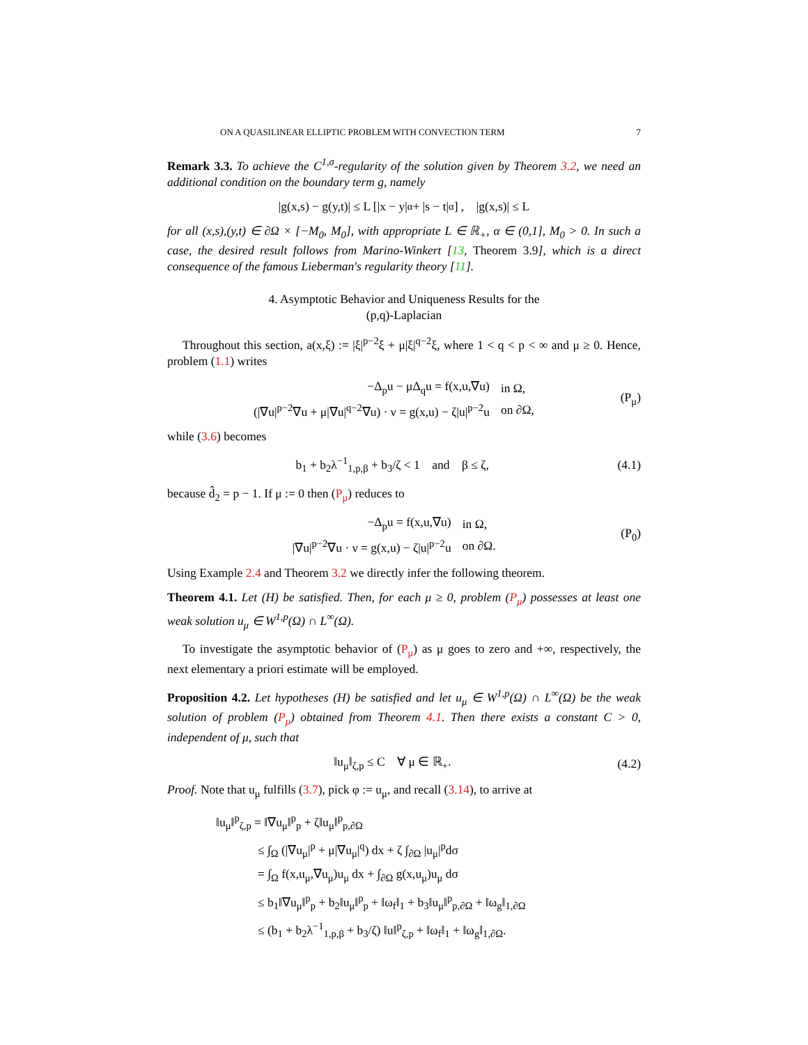ON A QUASILINEAR ELLIPTIC PROBLEM WITH CONVECTION TERM 7
Remark 3.3. To achieve the C<sup>1,σ</sup>-regularity of the solution given by Theorem 3.2, we need an additional condition on the boundary term g, namely
|g(x,s) − g(y,t)| ≤ L [|x − y|<sup>α</sup> + |s − t|<sup>α</sup>] , |g(x,s)| ≤ L
for all (x,s),(y,t) ∈ ∂Ω × [−M<sub>0</sub>, M<sub>0</sub>], with appropriate L ∈ ℝ<sub>+</sub>, α ∈ (0,1], M<sub>0</sub> > 0. In such a case, the desired result follows from Marino-Winkert [13, Theorem 3.9], which is a direct consequence of the famous Lieberman's regularity theory [11].
4. Asymptotic Behavior and Uniqueness Results for the
(p,q)-Laplacian
Throughout this section, a(x,ξ) := |ξ|<sup>p−2</sup>ξ + μ|ξ|<sup>q−2</sup>ξ, where 1 < q < p < ∞ and μ ≥ 0. Hence, problem (1.1) writes
| −Δ<sub>p</sub>u − μΔ<sub>q</sub>u = f(x,u,∇u) | in Ω, |
| (/∇u/<sup>p−2</sup>∇u + μ/∇u/<sup>q−2</sup>∇u) · ν = g(x,u) − ζ/u/<sup>p−2</sup>u | on ∂Ω, |
(P<sub>μ</sub>)
while (3.6) becomes
b<sub>1</sub> + b<sub>2</sub>λ<sup>−1</sup><sub>1,p,β</sub> + b<sub>3</sub>/ζ < 1 and β ≤ ζ, (4.1)
because d̂<sub>2</sub> = p − 1. If μ := 0 then (P<sub>μ</sub>) reduces to
| −Δ<sub>p</sub>u = f(x,u,∇u) | in Ω, |
| /∇u/<sup>p−2</sup>∇u · ν = g(x,u) − ζ/u/<sup>p−2</sup>u | on ∂Ω. |
(P<sub>0</sub>)
Using Example 2.4 and Theorem 3.2 we directly infer the following theorem.
Theorem 4.1. Let (H) be satisfied. Then, for each μ ≥ 0, problem (P<sub>μ</sub>) possesses at least one weak solution u<sub>μ</sub> ∈ W<sup>1,p</sup>(Ω) ∩ L<sup>∞</sup>(Ω).
To investigate the asymptotic behavior of (P<sub>μ</sub>) as μ goes to zero and +∞, respectively, the next elementary a priori estimate will be employed.
Proposition 4.2. Let hypotheses (H) be satisfied and let u<sub>μ</sub> ∈ W<sup>1,p</sup>(Ω) ∩ L<sup>∞</sup>(Ω) be the weak solution of problem (P<sub>μ</sub>) obtained from Theorem 4.1. Then there exists a constant C > 0, independent of μ, such that
‖u<sub>μ</sub>‖<sub>ζ,p</sub> ≤ C ∀ μ ∈ ℝ<sub>+</sub>. (4.2)
Proof. Note that u<sub>μ</sub> fulfills (3.7), pick φ := u<sub>μ</sub>, and recall (3.14), to arrive at
‖u<sub>μ</sub>‖<sup>p</sup><sub>ζ,p</sub> = ‖∇u<sub>μ</sub>‖<sup>p</sup><sub>p</sub> + ζ‖u<sub>μ</sub>‖<sup>p</sup><sub>p,∂Ω</sub>
≤ ∫<sub>Ω</sub> (|∇u<sub>μ</sub>|<sup>p</sup> + μ|∇u<sub>μ</sub>|<sup>q</sup>) dx + ζ ∫<sub>∂Ω</sub> |u<sub>μ</sub>|<sup>p</sup>dσ
= ∫<sub>Ω</sub> f(x,u<sub>μ</sub>,∇u<sub>μ</sub>)u<sub>μ</sub> dx + ∫<sub>∂Ω</sub> g(x,u<sub>μ</sub>)u<sub>μ</sub> dσ
≤ b<sub>1</sub>‖∇u<sub>μ</sub>‖<sup>p</sup><sub>p</sub> + b<sub>2</sub>‖u<sub>μ</sub>‖<sup>p</sup><sub>p</sub> + ‖ω<sub>f</sub>‖<sub>1</sub> + b<sub>3</sub>‖u<sub>μ</sub>‖<sup>p</sup><sub>p,∂Ω</sub> + ‖ω<sub>g</sub>‖<sub>1,∂Ω</sub>
≤ (b<sub>1</sub> + b<sub>2</sub>λ<sup>−1</sup><sub>1,p,β</sub> + b<sub>3</sub>/ζ) ‖u‖<sup>p</sup><sub>ζ,p</sub> + ‖ω<sub>f</sub>‖<sub>1</sub> + ‖ω<sub>g</sub>‖<sub>1,∂Ω</sub>.